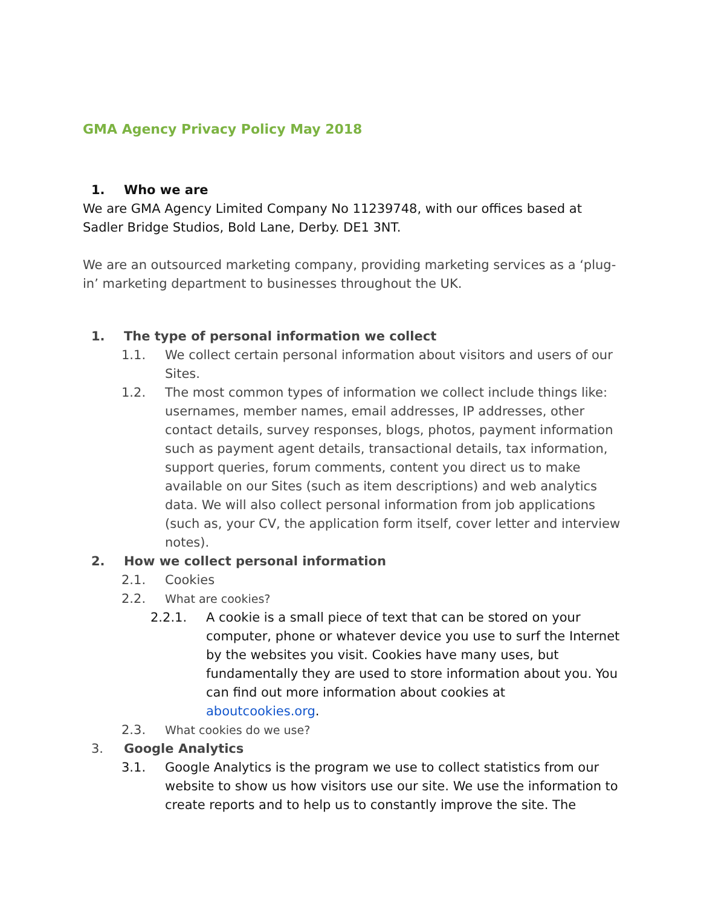GMA Agency Privacy Policy May 2018
1. Who we are
We are GMA Agency Limited Company No 11239748, with our offices based at Sadler Bridge Studios, Bold Lane, Derby. DE1 3NT.
We are an outsourced marketing company, providing marketing services as a ‘plug-in’ marketing department to businesses throughout the UK.
1. The type of personal information we collect
1.1. We collect certain personal information about visitors and users of our Sites.
1.2. The most common types of information we collect include things like: usernames, member names, email addresses, IP addresses, other contact details, survey responses, blogs, photos, payment information such as payment agent details, transactional details, tax information, support queries, forum comments, content you direct us to make available on our Sites (such as item descriptions) and web analytics data. We will also collect personal information from job applications (such as, your CV, the application form itself, cover letter and interview notes).
2. How we collect personal information
2.1. Cookies
2.2. What are cookies?
2.2.1. A cookie is a small piece of text that can be stored on your computer, phone or whatever device you use to surf the Internet by the websites you visit. Cookies have many uses, but fundamentally they are used to store information about you. You can find out more information about cookies at aboutcookies.org.
2.3. What cookies do we use?
3. Google Analytics
3.1. Google Analytics is the program we use to collect statistics from our website to show us how visitors use our site. We use the information to create reports and to help us to constantly improve the site. The